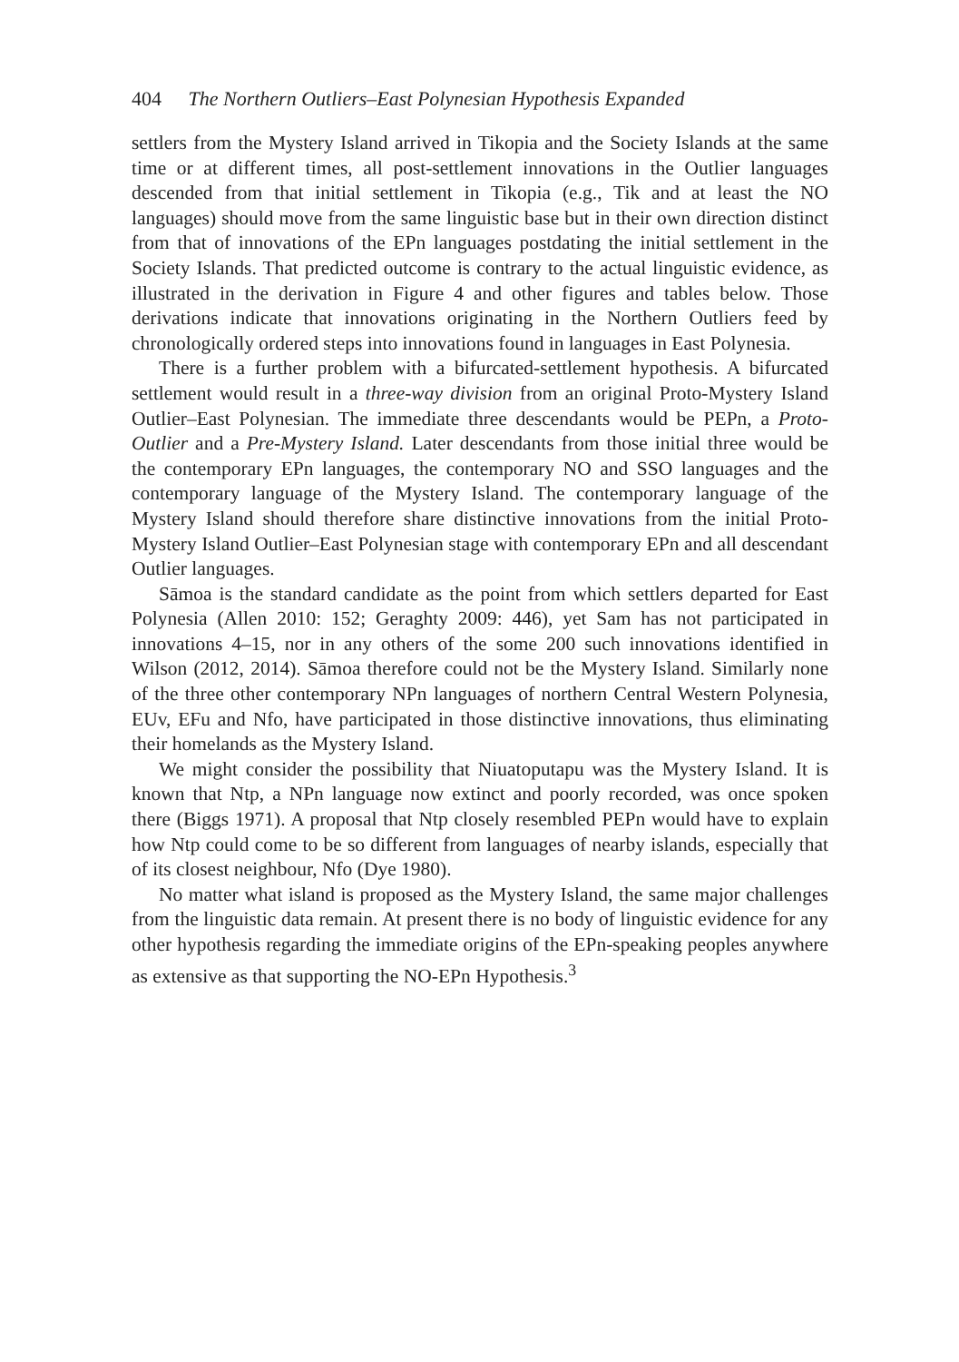404 The Northern Outliers–East Polynesian Hypothesis Expanded
settlers from the Mystery Island arrived in Tikopia and the Society Islands at the same time or at different times, all post-settlement innovations in the Outlier languages descended from that initial settlement in Tikopia (e.g., Tik and at least the NO languages) should move from the same linguistic base but in their own direction distinct from that of innovations of the EPn languages postdating the initial settlement in the Society Islands. That predicted outcome is contrary to the actual linguistic evidence, as illustrated in the derivation in Figure 4 and other figures and tables below. Those derivations indicate that innovations originating in the Northern Outliers feed by chronologically ordered steps into innovations found in languages in East Polynesia.
There is a further problem with a bifurcated-settlement hypothesis. A bifurcated settlement would result in a three-way division from an original Proto-Mystery Island Outlier–East Polynesian. The immediate three descendants would be PEPn, a Proto-Outlier and a Pre-Mystery Island. Later descendants from those initial three would be the contemporary EPn languages, the contemporary NO and SSO languages and the contemporary language of the Mystery Island. The contemporary language of the Mystery Island should therefore share distinctive innovations from the initial Proto-Mystery Island Outlier–East Polynesian stage with contemporary EPn and all descendant Outlier languages.
Sāmoa is the standard candidate as the point from which settlers departed for East Polynesia (Allen 2010: 152; Geraghty 2009: 446), yet Sam has not participated in innovations 4–15, nor in any others of the some 200 such innovations identified in Wilson (2012, 2014). Sāmoa therefore could not be the Mystery Island. Similarly none of the three other contemporary NPn languages of northern Central Western Polynesia, EUv, EFu and Nfo, have participated in those distinctive innovations, thus eliminating their homelands as the Mystery Island.
We might consider the possibility that Niuatoputapu was the Mystery Island. It is known that Ntp, a NPn language now extinct and poorly recorded, was once spoken there (Biggs 1971). A proposal that Ntp closely resembled PEPn would have to explain how Ntp could come to be so different from languages of nearby islands, especially that of its closest neighbour, Nfo (Dye 1980).
No matter what island is proposed as the Mystery Island, the same major challenges from the linguistic data remain. At present there is no body of linguistic evidence for any other hypothesis regarding the immediate origins of the EPn-speaking peoples anywhere as extensive as that supporting the NO-EPn Hypothesis.<sup>3</sup>